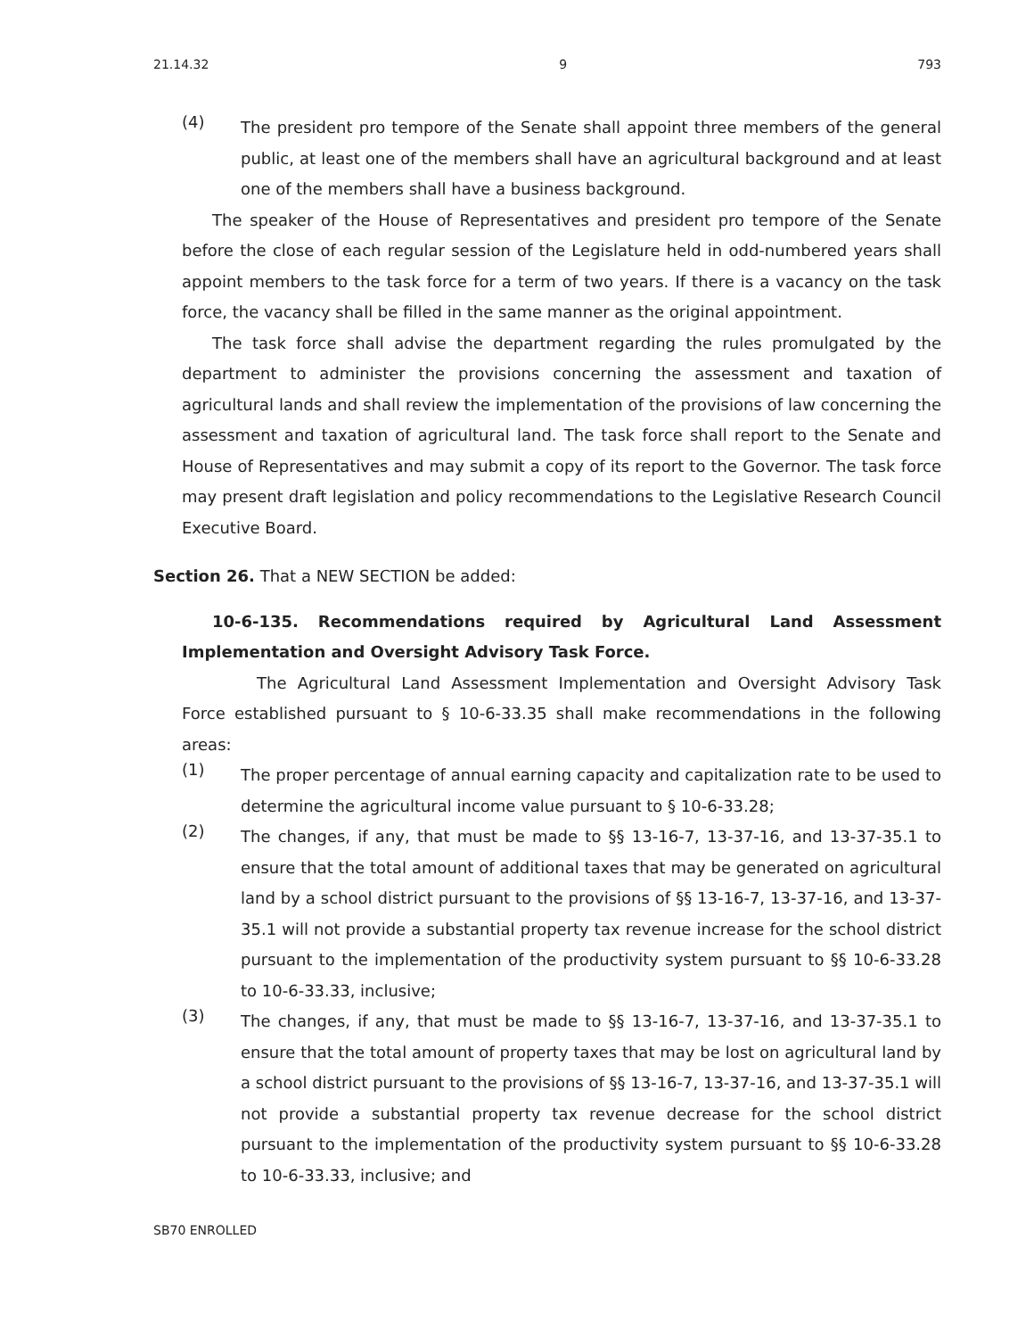21.14.32 9 793
(4)
The president pro tempore of the Senate shall appoint three members of the general public, at least one of the members shall have an agricultural background and at least one of the members shall have a business background.
The speaker of the House of Representatives and president pro tempore of the Senate before the close of each regular session of the Legislature held in odd-numbered years shall appoint members to the task force for a term of two years. If there is a vacancy on the task force, the vacancy shall be filled in the same manner as the original appointment.
The task force shall advise the department regarding the rules promulgated by the department to administer the provisions concerning the assessment and taxation of agricultural lands and shall review the implementation of the provisions of law concerning the assessment and taxation of agricultural land. The task force shall report to the Senate and House of Representatives and may submit a copy of its report to the Governor. The task force may present draft legislation and policy recommendations to the Legislative Research Council Executive Board.
Section 26. That a NEW SECTION be added:
10-6-135. Recommendations required by Agricultural Land Assessment Implementation and Oversight Advisory Task Force.
The Agricultural Land Assessment Implementation and Oversight Advisory Task Force established pursuant to § 10-6-33.35 shall make recommendations in the following areas:
(1)
The proper percentage of annual earning capacity and capitalization rate to be used to determine the agricultural income value pursuant to § 10-6-33.28;
(2)
The changes, if any, that must be made to §§ 13-16-7, 13-37-16, and 13-37-35.1 to ensure that the total amount of additional taxes that may be generated on agricultural land by a school district pursuant to the provisions of §§ 13-16-7, 13-37-16, and 13-37-35.1 will not provide a substantial property tax revenue increase for the school district pursuant to the implementation of the productivity system pursuant to §§ 10-6-33.28 to 10-6-33.33, inclusive;
(3)
The changes, if any, that must be made to §§ 13-16-7, 13-37-16, and 13-37-35.1 to ensure that the total amount of property taxes that may be lost on agricultural land by a school district pursuant to the provisions of §§ 13-16-7, 13-37-16, and 13-37-35.1 will not provide a substantial property tax revenue decrease for the school district pursuant to the implementation of the productivity system pursuant to §§ 10-6-33.28 to 10-6-33.33, inclusive; and
SB70 ENROLLED